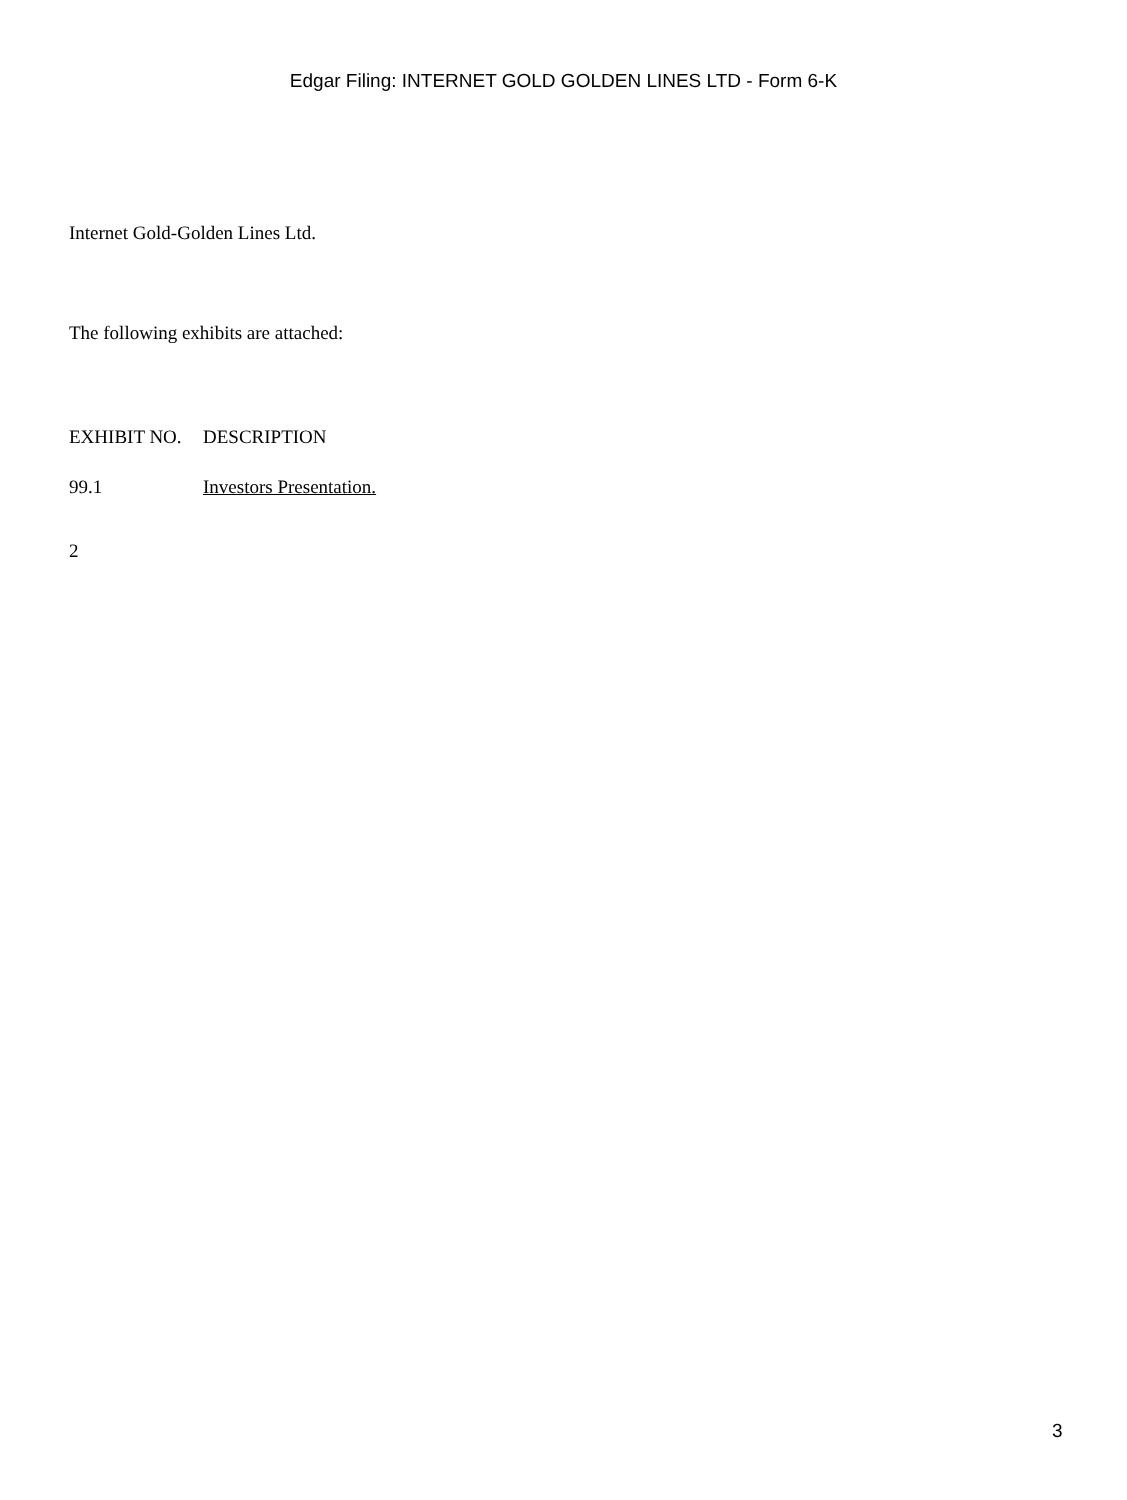Edgar Filing: INTERNET GOLD GOLDEN LINES LTD - Form 6-K
Internet Gold-Golden Lines Ltd.
The following exhibits are attached:
| EXHIBIT NO. | DESCRIPTION |
| 99.1 | Investors Presentation. |
2
3